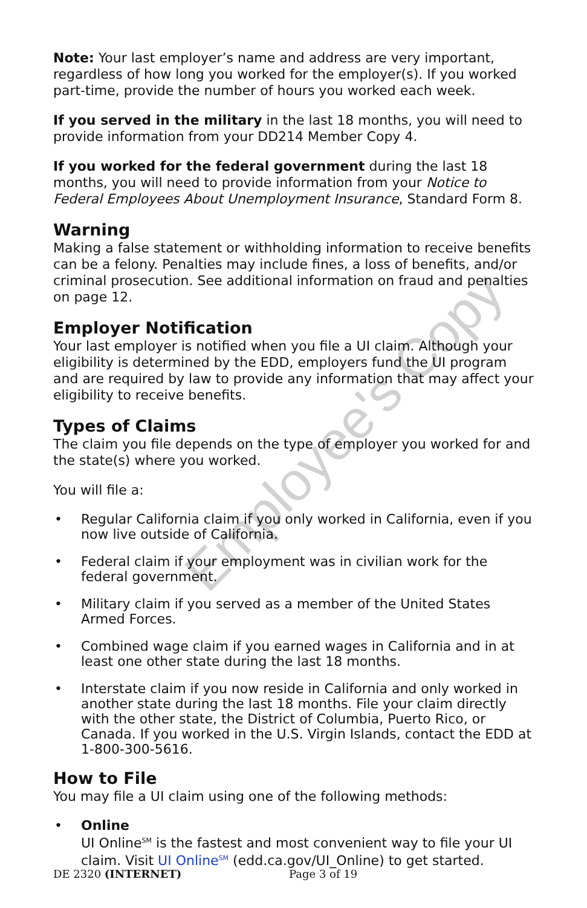Employee's Copy
Note: Your last employer’s name and address are very important, regardless of how long you worked for the employer(s). If you worked part-time, provide the number of hours you worked each week.
If you served in the military in the last 18 months, you will need to provide information from your DD214 Member Copy 4.
If you worked for the federal government during the last 18 months, you will need to provide information from your Notice to Federal Employees About Unemployment Insurance, Standard Form 8.
Warning
Making a false statement or withholding information to receive benefits can be a felony. Penalties may include fines, a loss of benefits, and/or criminal prosecution. See additional information on fraud and penalties on page 12.
Employer Notification
Your last employer is notified when you file a UI claim. Although your eligibility is determined by the EDD, employers fund the UI program and are required by law to provide any information that may affect your eligibility to receive benefits.
Types of Claims
The claim you file depends on the type of employer you worked for and the state(s) where you worked.
You will file a:
• Regular California claim if you only worked in California, even if you now live outside of California.
• Federal claim if your employment was in civilian work for the federal government.
• Military claim if you served as a member of the United States Armed Forces.
• Combined wage claim if you earned wages in California and in at least one other state during the last 18 months.
• Interstate claim if you now reside in California and only worked in another state during the last 18 months. File your claim directly with the other state, the District of Columbia, Puerto Rico, or Canada. If you worked in the U.S. Virgin Islands, contact the EDD at 1-800-300-5616.
How to File
You may file a UI claim using one of the following methods:
• Online
UI Online<sup>SM</sup> is the fastest and most convenient way to file your UI claim. Visit UI Online<sup>SM</sup> (edd.ca.gov/UI_Online) to get started.
DE 2320 (INTERNET) Page 3 of 19